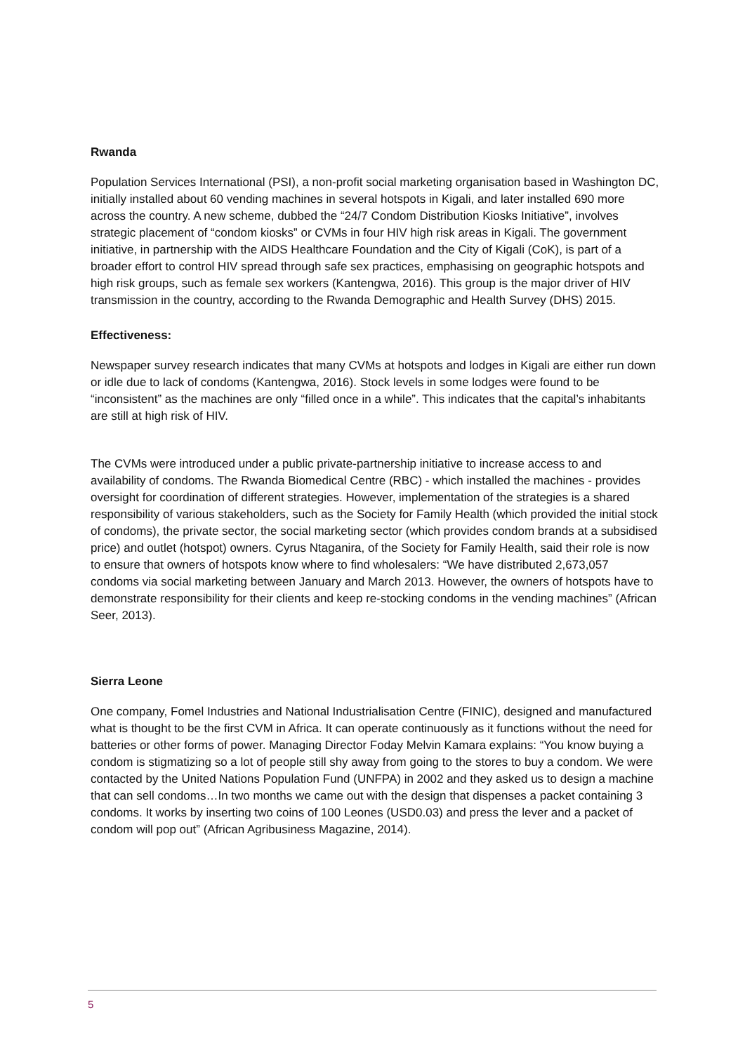Rwanda
Population Services International (PSI), a non-profit social marketing organisation based in Washington DC, initially installed about 60 vending machines in several hotspots in Kigali, and later installed 690 more across the country. A new scheme, dubbed the “24/7 Condom Distribution Kiosks Initiative”, involves strategic placement of “condom kiosks” or CVMs in four HIV high risk areas in Kigali. The government initiative, in partnership with the AIDS Healthcare Foundation and the City of Kigali (CoK), is part of a broader effort to control HIV spread through safe sex practices, emphasising on geographic hotspots and high risk groups, such as female sex workers (Kantengwa, 2016). This group is the major driver of HIV transmission in the country, according to the Rwanda Demographic and Health Survey (DHS) 2015.
Effectiveness:
Newspaper survey research indicates that many CVMs at hotspots and lodges in Kigali are either run down or idle due to lack of condoms (Kantengwa, 2016). Stock levels in some lodges were found to be “inconsistent” as the machines are only “filled once in a while”. This indicates that the capital’s inhabitants are still at high risk of HIV.
The CVMs were introduced under a public private-partnership initiative to increase access to and availability of condoms. The Rwanda Biomedical Centre (RBC) - which installed the machines - provides oversight for coordination of different strategies. However, implementation of the strategies is a shared responsibility of various stakeholders, such as the Society for Family Health (which provided the initial stock of condoms), the private sector, the social marketing sector (which provides condom brands at a subsidised price) and outlet (hotspot) owners. Cyrus Ntaganira, of the Society for Family Health, said their role is now to ensure that owners of hotspots know where to find wholesalers: “We have distributed 2,673,057 condoms via social marketing between January and March 2013. However, the owners of hotspots have to demonstrate responsibility for their clients and keep re-stocking condoms in the vending machines” (African Seer, 2013).
Sierra Leone
One company, Fomel Industries and National Industrialisation Centre (FINIC), designed and manufactured what is thought to be the first CVM in Africa. It can operate continuously as it functions without the need for batteries or other forms of power. Managing Director Foday Melvin Kamara explains: “You know buying a condom is stigmatizing so a lot of people still shy away from going to the stores to buy a condom. We were contacted by the United Nations Population Fund (UNFPA) in 2002 and they asked us to design a machine that can sell condoms…In two months we came out with the design that dispenses a packet containing 3 condoms. It works by inserting two coins of 100 Leones (USD0.03) and press the lever and a packet of condom will pop out” (African Agribusiness Magazine, 2014).
5